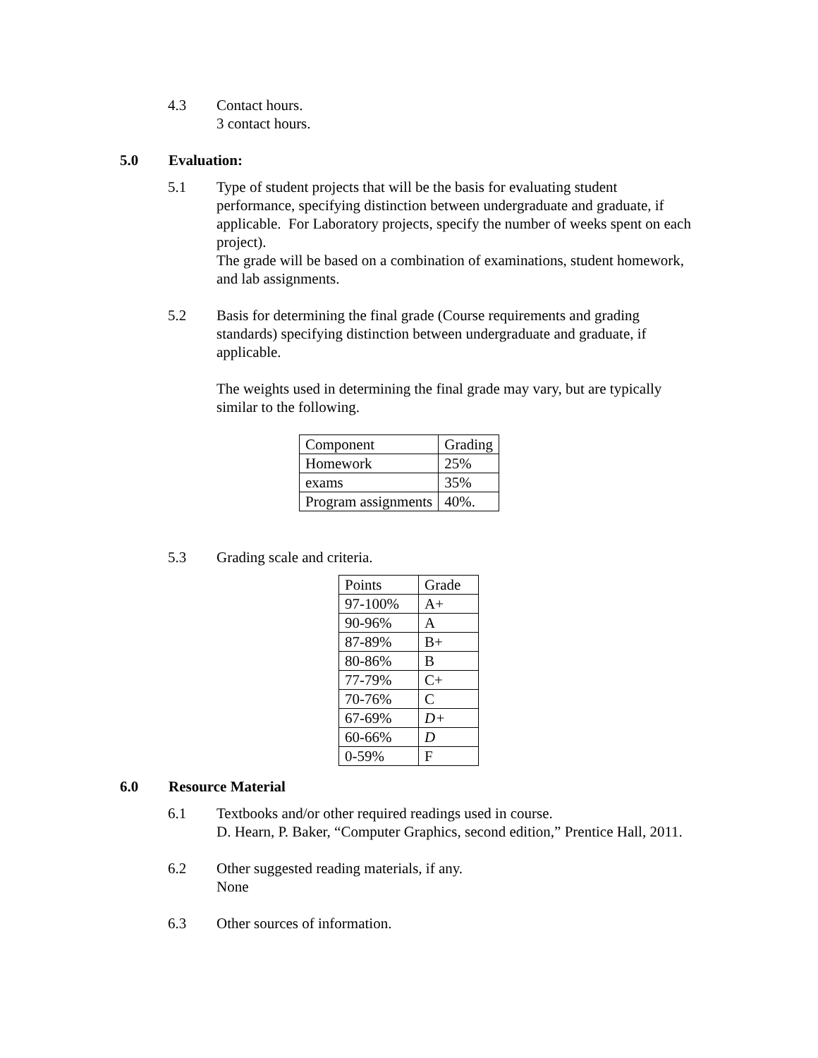4.3 Contact hours.
3 contact hours.
5.0 Evaluation:
5.1 Type of student projects that will be the basis for evaluating student performance, specifying distinction between undergraduate and graduate, if applicable. For Laboratory projects, specify the number of weeks spent on each project).
The grade will be based on a combination of examinations, student homework, and lab assignments.
5.2 Basis for determining the final grade (Course requirements and grading standards) specifying distinction between undergraduate and graduate, if applicable.
The weights used in determining the final grade may vary, but are typically similar to the following.
| Component | Grading |
| Homework | 25% |
| exams | 35% |
| Program assignments | 40%. |
5.3 Grading scale and criteria.
| Points | Grade |
| 97-100% | A+ |
| 90-96% | A |
| 87-89% | B+ |
| 80-86% | B |
| 77-79% | C+ |
| 70-76% | C |
| 67-69% | D+ |
| 60-66% | D |
| 0-59% | F |
6.0 Resource Material
6.1 Textbooks and/or other required readings used in course.
D. Hearn, P. Baker, “Computer Graphics, second edition,” Prentice Hall, 2011.
6.2 Other suggested reading materials, if any.
None
6.3 Other sources of information.